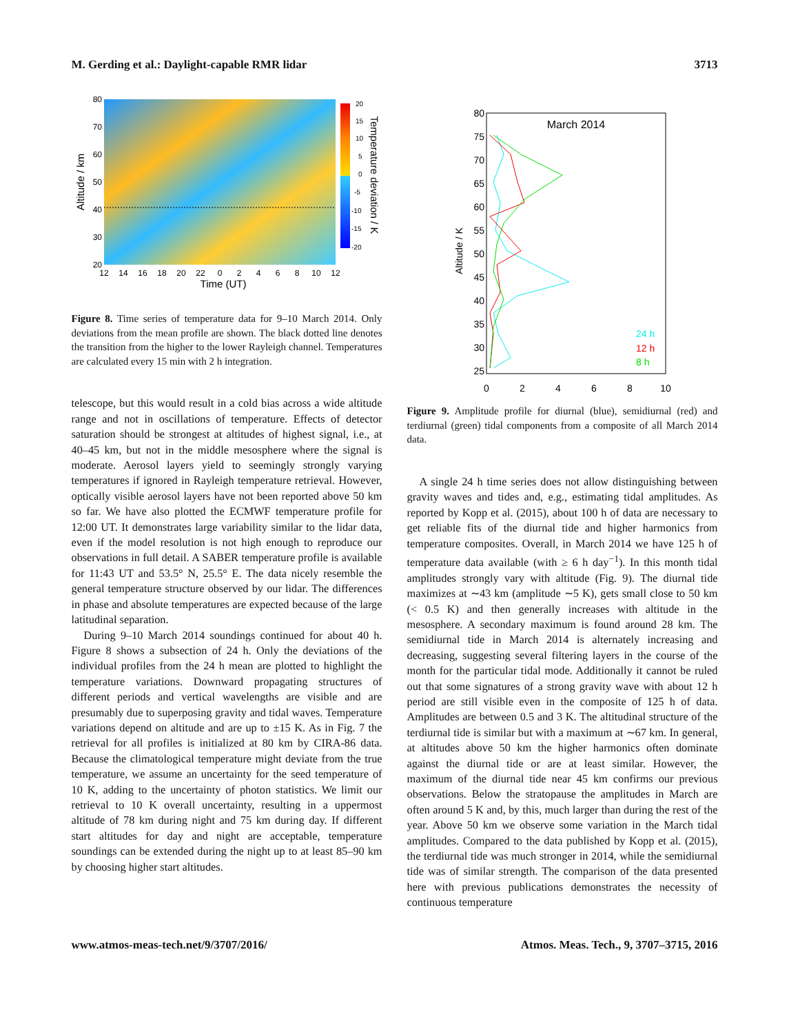M. Gerding et al.: Daylight-capable RMR lidar 3713
80
70
60
50
40
30
20
12
14
16
18
20
22
0
2
4
6
8
10
12
20
15
10
5
0
-5
-10
-15
-20
Time (UT)
Altitude / km
Temperature deviation / K
Figure 8. Time series of temperature data for 9–10 March 2014. Only deviations from the mean profile are shown. The black dotted line denotes the transition from the higher to the lower Rayleigh channel. Temperatures are calculated every 15 min with 2 h integration.
telescope, but this would result in a cold bias across a wide altitude range and not in oscillations of temperature. Effects of detector saturation should be strongest at altitudes of highest signal, i.e., at 40–45 km, but not in the middle mesosphere where the signal is moderate. Aerosol layers yield to seemingly strongly varying temperatures if ignored in Rayleigh temperature retrieval. However, optically visible aerosol layers have not been reported above 50 km so far. We have also plotted the ECMWF temperature profile for 12:00 UT. It demonstrates large variability similar to the lidar data, even if the model resolution is not high enough to reproduce our observations in full detail. A SABER temperature profile is available for 11:43 UT and 53.5° N, 25.5° E. The data nicely resemble the general temperature structure observed by our lidar. The differences in phase and absolute temperatures are expected because of the large latitudinal separation.
During 9–10 March 2014 soundings continued for about 40 h. Figure 8 shows a subsection of 24 h. Only the deviations of the individual profiles from the 24 h mean are plotted to highlight the temperature variations. Downward propagating structures of different periods and vertical wavelengths are visible and are presumably due to superposing gravity and tidal waves. Temperature variations depend on altitude and are up to ±15 K. As in Fig. 7 the retrieval for all profiles is initialized at 80 km by CIRA-86 data. Because the climatological temperature might deviate from the true temperature, we assume an uncertainty for the seed temperature of 10 K, adding to the uncertainty of photon statistics. We limit our retrieval to 10 K overall uncertainty, resulting in a uppermost altitude of 78 km during night and 75 km during day. If different start altitudes for day and night are acceptable, temperature soundings can be extended during the night up to at least 85–90 km by choosing higher start altitudes.
March 2014
80
75
70
65
60
55
50
45
40
35
30
25
0
2
4
6
8
10
Altitude / K
24 h
12 h
8 h
Figure 9. Amplitude profile for diurnal (blue), semidiurnal (red) and terdiurnal (green) tidal components from a composite of all March 2014 data.
A single 24 h time series does not allow distinguishing between gravity waves and tides and, e.g., estimating tidal amplitudes. As reported by Kopp et al. (2015), about 100 h of data are necessary to get reliable fits of the diurnal tide and higher harmonics from temperature composites. Overall, in March 2014 we have 125 h of temperature data available (with ≥ 6 h day<sup>−1</sup>). In this month tidal amplitudes strongly vary with altitude (Fig. 9). The diurnal tide maximizes at ∼43 km (amplitude ∼5 K), gets small close to 50 km (< 0.5 K) and then generally increases with altitude in the mesosphere. A secondary maximum is found around 28 km. The semidiurnal tide in March 2014 is alternately increasing and decreasing, suggesting several filtering layers in the course of the month for the particular tidal mode. Additionally it cannot be ruled out that some signatures of a strong gravity wave with about 12 h period are still visible even in the composite of 125 h of data. Amplitudes are between 0.5 and 3 K. The altitudinal structure of the terdiurnal tide is similar but with a maximum at ∼67 km. In general, at altitudes above 50 km the higher harmonics often dominate against the diurnal tide or are at least similar. However, the maximum of the diurnal tide near 45 km confirms our previous observations. Below the stratopause the amplitudes in March are often around 5 K and, by this, much larger than during the rest of the year. Above 50 km we observe some variation in the March tidal amplitudes. Compared to the data published by Kopp et al. (2015), the terdiurnal tide was much stronger in 2014, while the semidiurnal tide was of similar strength. The comparison of the data presented here with previous publications demonstrates the necessity of continuous temperature
www.atmos-meas-tech.net/9/3707/2016/ Atmos. Meas. Tech., 9, 3707–3715, 2016